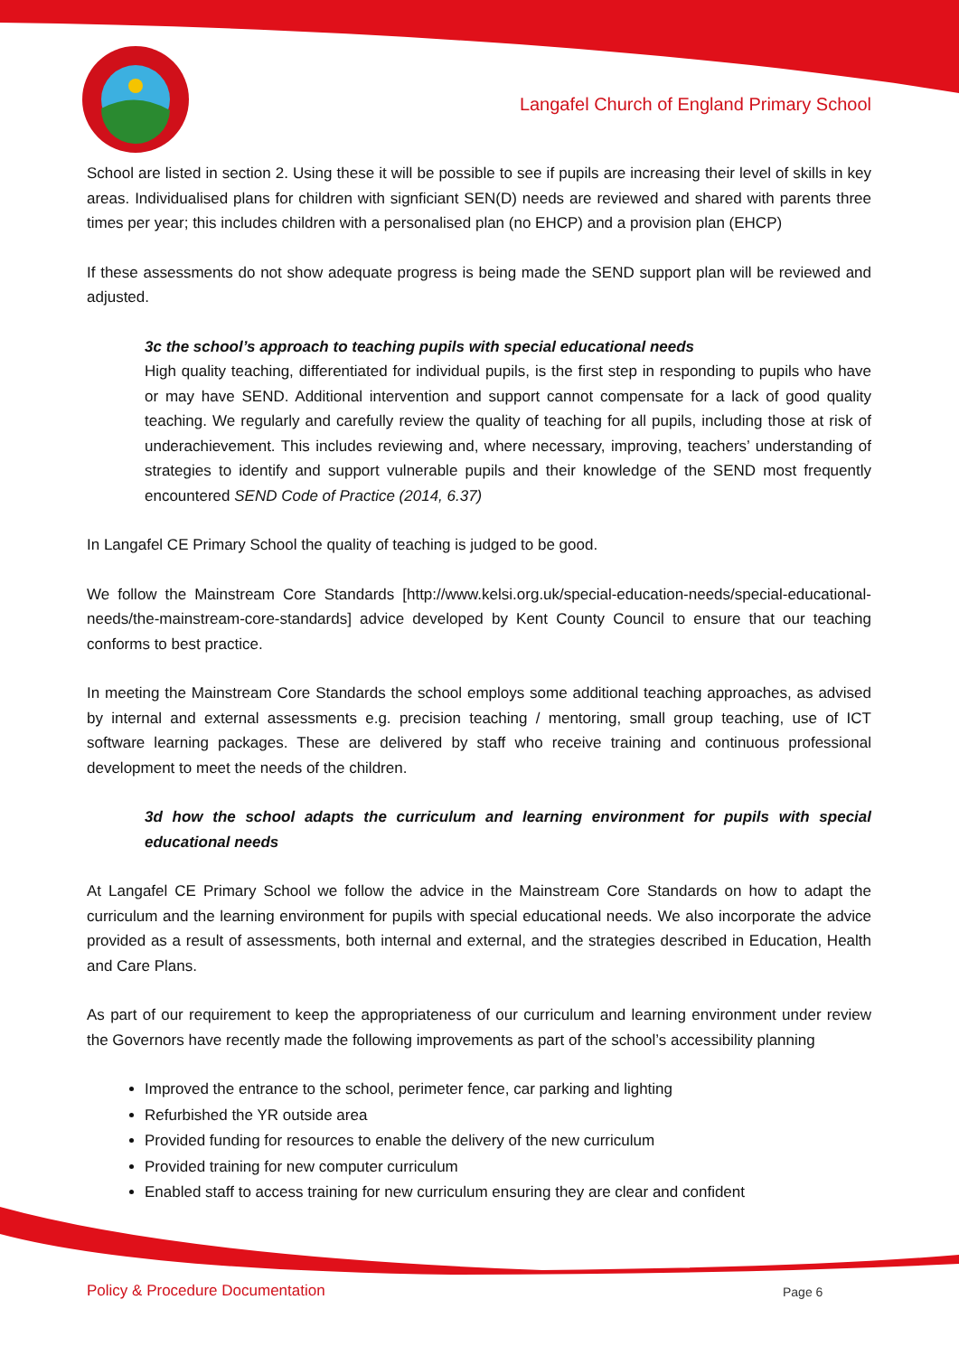Langafel Church of England Primary School
School are listed in section 2. Using these it will be possible to see if pupils are increasing their level of skills in key areas. Individualised plans for children with signficiant SEN(D) needs are reviewed and shared with parents three times per year; this includes children with a personalised plan (no EHCP) and a provision plan (EHCP)
If these assessments do not show adequate progress is being made the SEND support plan will be reviewed and adjusted.
3c the school’s approach to teaching pupils with special educational needs
High quality teaching, differentiated for individual pupils, is the first step in responding to pupils who have or may have SEND. Additional intervention and support cannot compensate for a lack of good quality teaching. We regularly and carefully review the quality of teaching for all pupils, including those at risk of underachievement. This includes reviewing and, where necessary, improving, teachers’ understanding of strategies to identify and support vulnerable pupils and their knowledge of the SEND most frequently encountered SEND Code of Practice (2014, 6.37)
In Langafel CE Primary School the quality of teaching is judged to be good.
We follow the Mainstream Core Standards [http://www.kelsi.org.uk/special-education-needs/special-educational-needs/the-mainstream-core-standards] advice developed by Kent County Council to ensure that our teaching conforms to best practice.
In meeting the Mainstream Core Standards the school employs some additional teaching approaches, as advised by internal and external assessments e.g. precision teaching / mentoring, small group teaching, use of ICT software learning packages. These are delivered by staff who receive training and continuous professional development to meet the needs of the children.
3d how the school adapts the curriculum and learning environment for pupils with special educational needs
At Langafel CE Primary School we follow the advice in the Mainstream Core Standards on how to adapt the curriculum and the learning environment for pupils with special educational needs. We also incorporate the advice provided as a result of assessments, both internal and external, and the strategies described in Education, Health and Care Plans.
As part of our requirement to keep the appropriateness of our curriculum and learning environment under review the Governors have recently made the following improvements as part of the school’s accessibility planning
Improved the entrance to the school, perimeter fence, car parking and lighting
Refurbished the YR outside area
Provided funding for resources to enable the delivery of the new curriculum
Provided training for new computer curriculum
Enabled staff to access training for new curriculum ensuring they are clear and confident
Policy & Procedure Documentation
Page 6